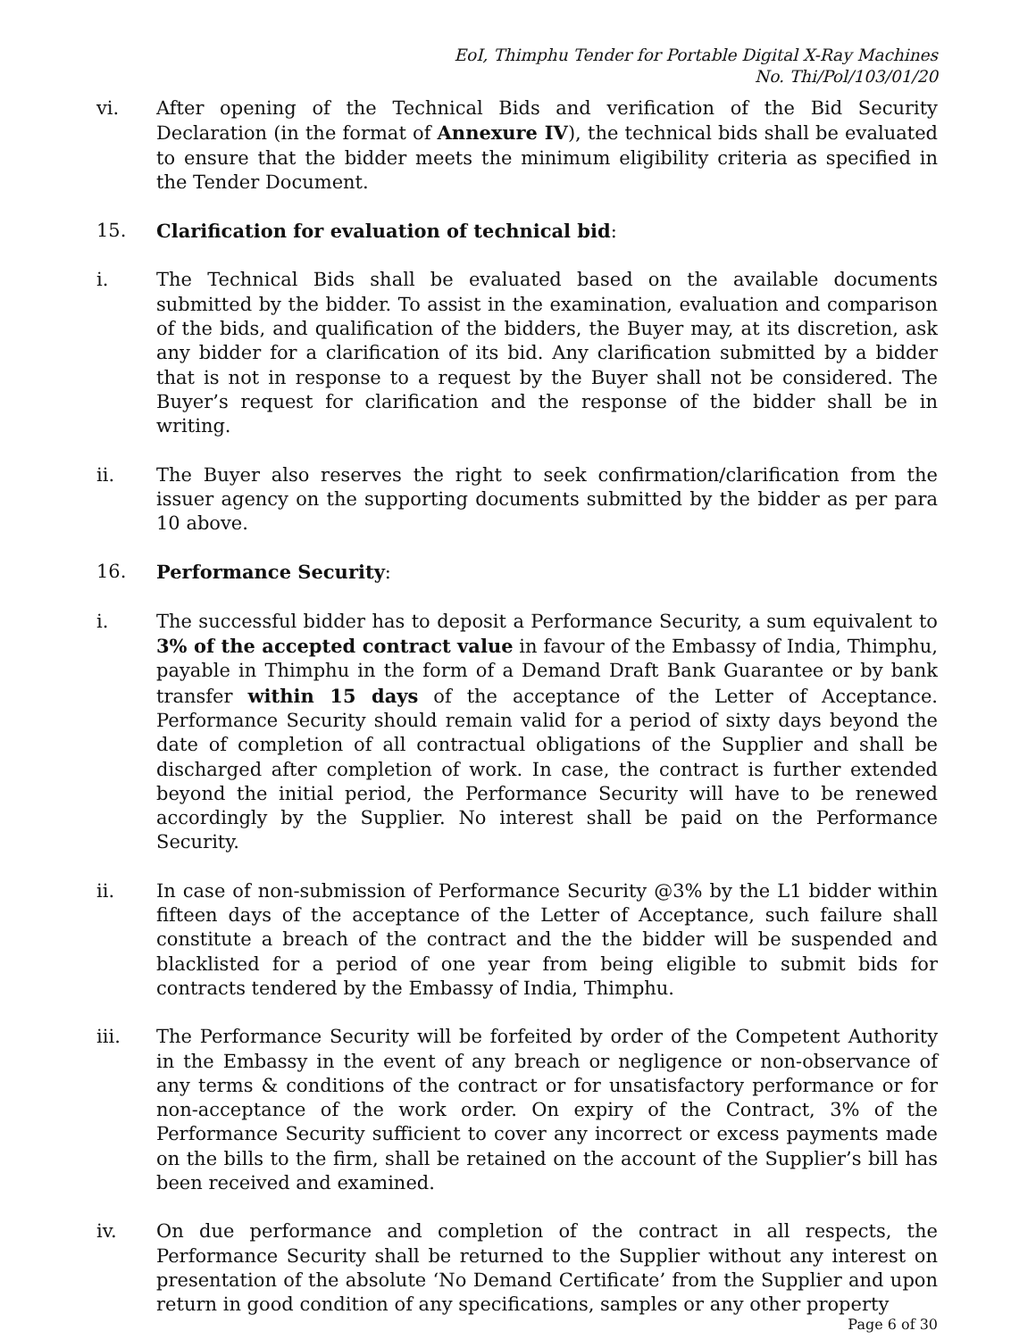EoI, Thimphu Tender for Portable Digital X-Ray Machines
No. Thi/Pol/103/01/20
vi. After opening of the Technical Bids and verification of the Bid Security Declaration (in the format of Annexure IV), the technical bids shall be evaluated to ensure that the bidder meets the minimum eligibility criteria as specified in the Tender Document.
15. Clarification for evaluation of technical bid:
i. The Technical Bids shall be evaluated based on the available documents submitted by the bidder. To assist in the examination, evaluation and comparison of the bids, and qualification of the bidders, the Buyer may, at its discretion, ask any bidder for a clarification of its bid. Any clarification submitted by a bidder that is not in response to a request by the Buyer shall not be considered. The Buyer’s request for clarification and the response of the bidder shall be in writing.
ii. The Buyer also reserves the right to seek confirmation/clarification from the issuer agency on the supporting documents submitted by the bidder as per para 10 above.
16. Performance Security:
i. The successful bidder has to deposit a Performance Security, a sum equivalent to 3% of the accepted contract value in favour of the Embassy of India, Thimphu, payable in Thimphu in the form of a Demand Draft Bank Guarantee or by bank transfer within 15 days of the acceptance of the Letter of Acceptance. Performance Security should remain valid for a period of sixty days beyond the date of completion of all contractual obligations of the Supplier and shall be discharged after completion of work. In case, the contract is further extended beyond the initial period, the Performance Security will have to be renewed accordingly by the Supplier. No interest shall be paid on the Performance Security.
ii. In case of non-submission of Performance Security @3% by the L1 bidder within fifteen days of the acceptance of the Letter of Acceptance, such failure shall constitute a breach of the contract and the the bidder will be suspended and blacklisted for a period of one year from being eligible to submit bids for contracts tendered by the Embassy of India, Thimphu.
iii. The Performance Security will be forfeited by order of the Competent Authority in the Embassy in the event of any breach or negligence or non-observance of any terms & conditions of the contract or for unsatisfactory performance or for non-acceptance of the work order. On expiry of the Contract, 3% of the Performance Security sufficient to cover any incorrect or excess payments made on the bills to the firm, shall be retained on the account of the Supplier’s bill has been received and examined.
iv. On due performance and completion of the contract in all respects, the Performance Security shall be returned to the Supplier without any interest on presentation of the absolute ‘No Demand Certificate’ from the Supplier and upon return in good condition of any specifications, samples or any other property
Page 6 of 30